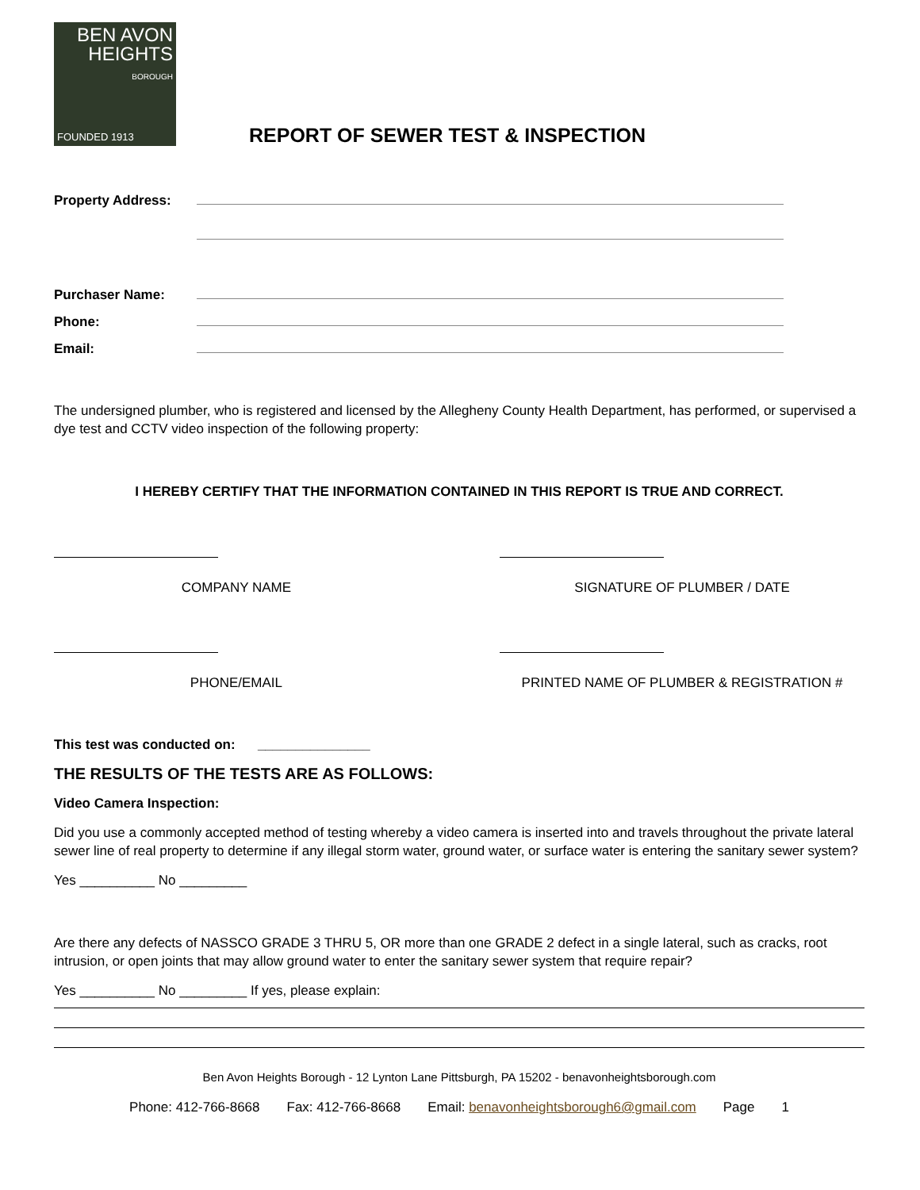BEN AVON
HEIGHTS
BOROUGH
FOUNDED 1913
REPORT OF SEWER TEST & INSPECTION
Property Address:
Purchaser Name:
Phone:
Email:
The undersigned plumber, who is registered and licensed by the Allegheny County Health Department, has performed, or supervised a dye test and CCTV video inspection of the following property:
I HEREBY CERTIFY THAT THE INFORMATION CONTAINED IN THIS REPORT IS TRUE AND CORRECT.
COMPANY NAME SIGNATURE OF PLUMBER / DATE
PHONE/EMAIL PRINTED NAME OF PLUMBER & REGISTRATION #
This test was conducted on: _______________
THE RESULTS OF THE TESTS ARE AS FOLLOWS:
Video Camera Inspection:
Did you use a commonly accepted method of testing whereby a video camera is inserted into and travels throughout the private lateral sewer line of real property to determine if any illegal storm water, ground water, or surface water is entering the sanitary sewer system?
Yes __________ No _________
Are there any defects of NASSCO GRADE 3 THRU 5, OR more than one GRADE 2 defect in a single lateral, such as cracks, root intrusion, or open joints that may allow ground water to enter the sanitary sewer system that require repair?
Yes __________ No _________ If yes, please explain:
Ben Avon Heights Borough - 12 Lynton Lane Pittsburgh, PA 15202 - benavonheightsborough.com
Phone: 412-766-8668 Fax: 412-766-8668 Email: benavonheightsborough6@gmail.com Page 1